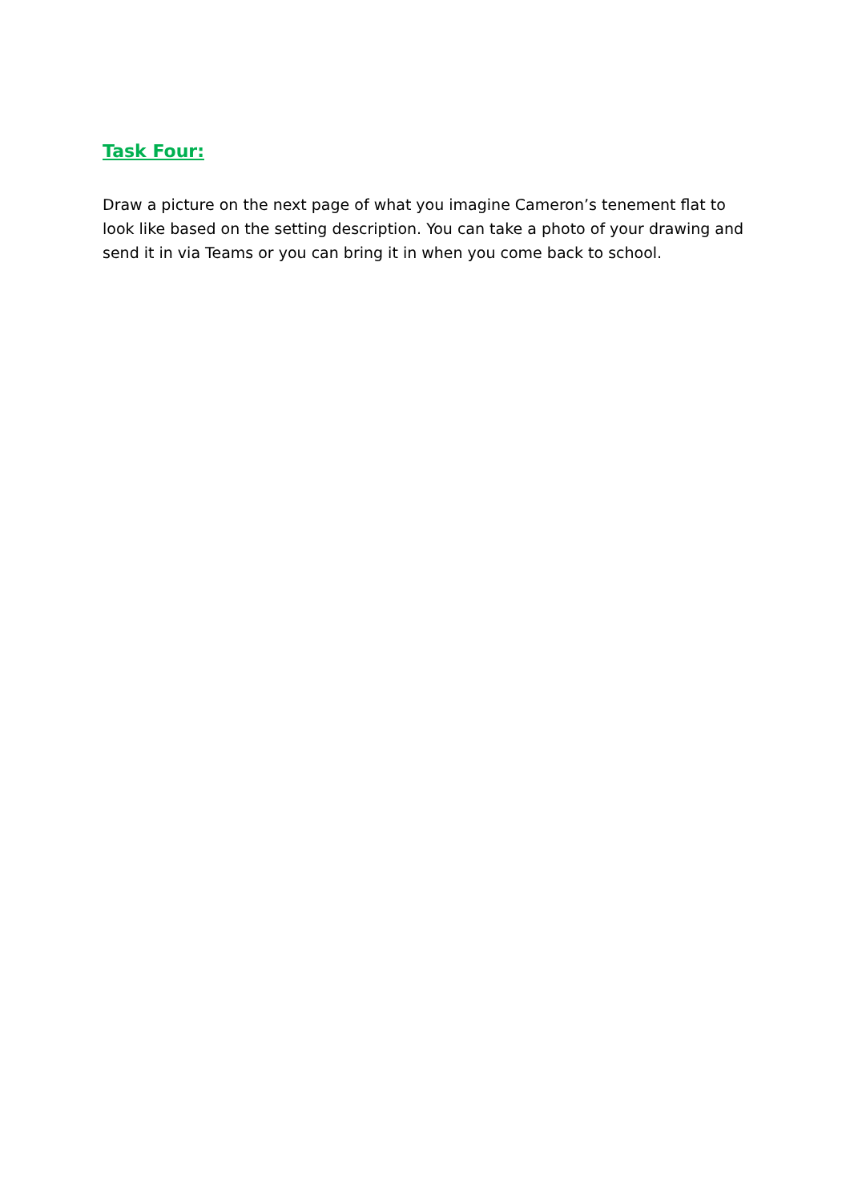Task Four:
Draw a picture on the next page of what you imagine Cameron’s tenement flat to look like based on the setting description. You can take a photo of your drawing and send it in via Teams or you can bring it in when you come back to school.